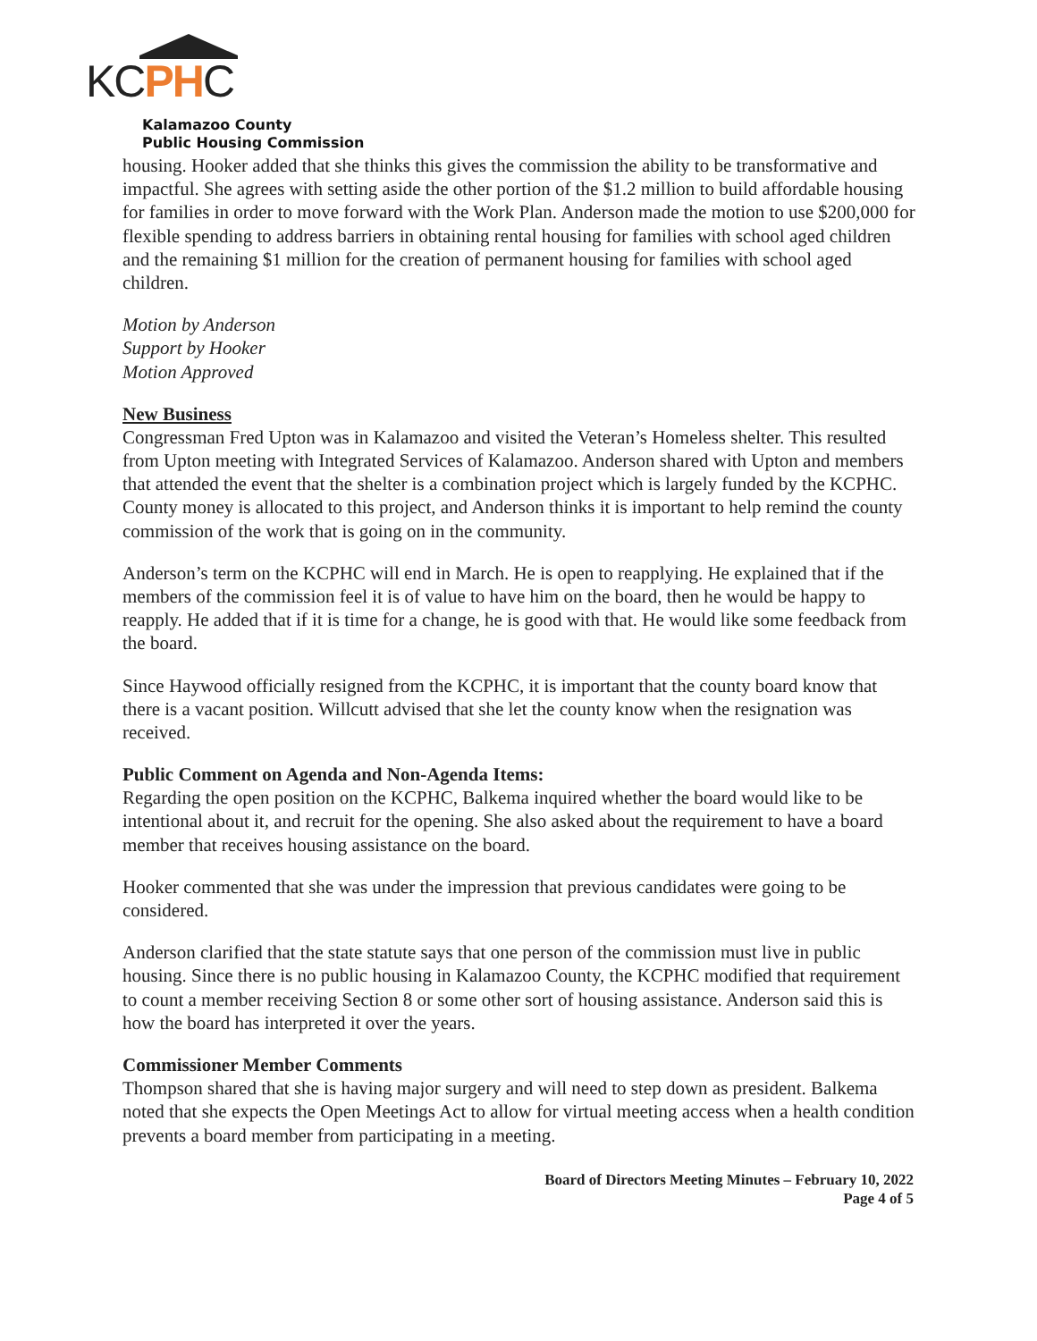KCPHC
Kalamazoo County
Public Housing Commission
housing. Hooker added that she thinks this gives the commission the ability to be transformative and impactful. She agrees with setting aside the other portion of the $1.2 million to build affordable housing for families in order to move forward with the Work Plan. Anderson made the motion to use $200,000 for flexible spending to address barriers in obtaining rental housing for families with school aged children and the remaining $1 million for the creation of permanent housing for families with school aged children.
Motion by Anderson
Support by Hooker
Motion Approved
New Business
Congressman Fred Upton was in Kalamazoo and visited the Veteran’s Homeless shelter. This resulted from Upton meeting with Integrated Services of Kalamazoo. Anderson shared with Upton and members that attended the event that the shelter is a combination project which is largely funded by the KCPHC. County money is allocated to this project, and Anderson thinks it is important to help remind the county commission of the work that is going on in the community.
Anderson’s term on the KCPHC will end in March. He is open to reapplying. He explained that if the members of the commission feel it is of value to have him on the board, then he would be happy to reapply. He added that if it is time for a change, he is good with that. He would like some feedback from the board.
Since Haywood officially resigned from the KCPHC, it is important that the county board know that there is a vacant position. Willcutt advised that she let the county know when the resignation was received.
Public Comment on Agenda and Non-Agenda Items:
Regarding the open position on the KCPHC, Balkema inquired whether the board would like to be intentional about it, and recruit for the opening. She also asked about the requirement to have a board member that receives housing assistance on the board.
Hooker commented that she was under the impression that previous candidates were going to be considered.
Anderson clarified that the state statute says that one person of the commission must live in public housing. Since there is no public housing in Kalamazoo County, the KCPHC modified that requirement to count a member receiving Section 8 or some other sort of housing assistance. Anderson said this is how the board has interpreted it over the years.
Commissioner Member Comments
Thompson shared that she is having major surgery and will need to step down as president. Balkema noted that she expects the Open Meetings Act to allow for virtual meeting access when a health condition prevents a board member from participating in a meeting.
Board of Directors Meeting Minutes – February 10, 2022
Page 4 of 5